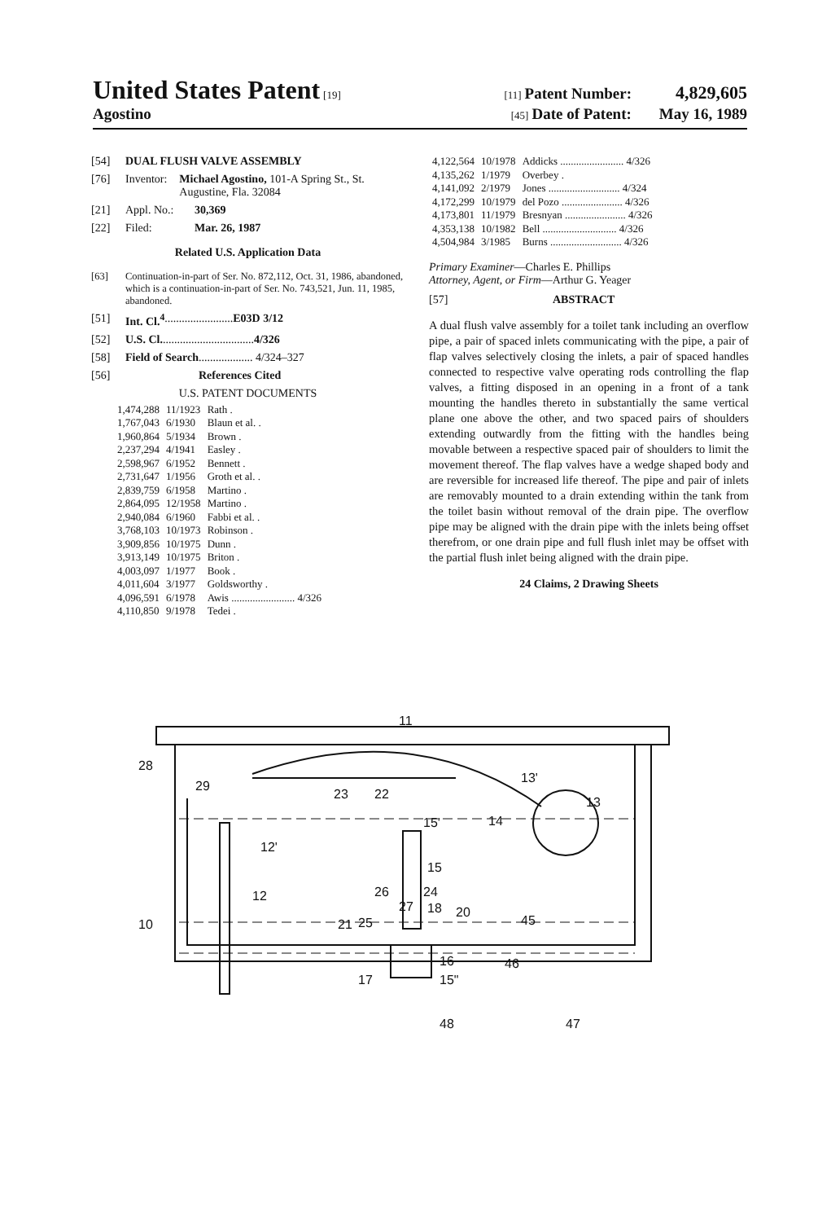United States Patent [19] [11] Patent Number: 4,829,605
Agostino [45] Date of Patent: May 16, 1989
[54] DUAL FLUSH VALVE ASSEMBLY
[76] Inventor: Michael Agostino, 101-A Spring St., St. Augustine, Fla. 32084
[21] Appl. No.: 30,369
[22] Filed: Mar. 26, 1987
Related U.S. Application Data
[63] Continuation-in-part of Ser. No. 872,112, Oct. 31, 1986, abandoned, which is a continuation-in-part of Ser. No. 743,521, Jun. 11, 1985, abandoned.
[51] Int. Cl.<sup>4</sup> ........................ E03D 3/12
[52] U.S. Cl. ................................ 4/326
[58] Field of Search ................... 4/324–327
[56] References Cited
U.S. PATENT DOCUMENTS
| 1,474,288 | 11/1923 | Rath . |
| 1,767,043 | 6/1930 | Blaun et al. . |
| 1,960,864 | 5/1934 | Brown . |
| 2,237,294 | 4/1941 | Easley . |
| 2,598,967 | 6/1952 | Bennett . |
| 2,731,647 | 1/1956 | Groth et al. . |
| 2,839,759 | 6/1958 | Martino . |
| 2,864,095 | 12/1958 | Martino . |
| 2,940,084 | 6/1960 | Fabbi et al. . |
| 3,768,103 | 10/1973 | Robinson . |
| 3,909,856 | 10/1975 | Dunn . |
| 3,913,149 | 10/1975 | Briton . |
| 4,003,097 | 1/1977 | Book . |
| 4,011,604 | 3/1977 | Goldsworthy . |
| 4,096,591 | 6/1978 | Awis ........................ 4/326 |
| 4,110,850 | 9/1978 | Tedei . |
| 4,122,564 | 10/1978 | Addicks ........................ 4/326 |
| 4,135,262 | 1/1979 | Overbey . |
| 4,141,092 | 2/1979 | Jones ........................... 4/324 |
| 4,172,299 | 10/1979 | del Pozo ....................... 4/326 |
| 4,173,801 | 11/1979 | Bresnyan ....................... 4/326 |
| 4,353,138 | 10/1982 | Bell ............................ 4/326 |
| 4,504,984 | 3/1985 | Burns ........................... 4/326 |
Primary Examiner—Charles E. Phillips
Attorney, Agent, or Firm—Arthur G. Yeager
[57] ABSTRACT
A dual flush valve assembly for a toilet tank including an overflow pipe, a pair of spaced inlets communicating with the pipe, a pair of flap valves selectively closing the inlets, a pair of spaced handles connected to respective valve operating rods controlling the flap valves, a fitting disposed in an opening in a front of a tank mounting the handles thereto in substantially the same vertical plane one above the other, and two spaced pairs of shoulders extending outwardly from the fitting with the handles being movable between a respective spaced pair of shoulders to limit the movement thereof. The flap valves have a wedge shaped body and are reversible for increased life thereof. The pipe and pair of inlets are removably mounted to a drain extending within the tank from the toilet basin without removal of the drain pipe. The overflow pipe may be aligned with the drain pipe with the inlets being offset therefrom, or one drain pipe and full flush inlet may be offset with the partial flush inlet being aligned with the drain pipe.
24 Claims, 2 Drawing Sheets
11
28
29
23
22
15'
14
13'
13
12'
15
12
26
24
20
10
21
25
27
18
45
16
46
17
15"
48
47